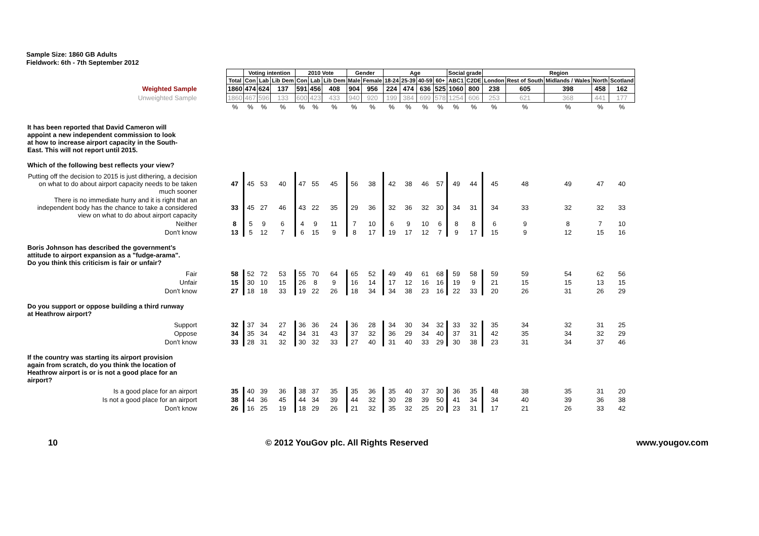Sample Size: 1860 GB Adults
Fieldwork: 6th - 7th September 2012
| | | Voting intention | | | 2010 Vote | | | Gender | | Age | | | | Social grade | | Region | | | | |
| | Total | Con | Lab | Lib Dem | Con | Lab | Lib Dem | Male | Female | 18-24 | 25-39 | 40-59 | 60+ | ABC1 | C2DE | London | Rest of South | Midlands / Wales | North | Scotland |
| Weighted Sample | 1860 | 474 | 624 | 137 | 591 | 456 | 408 | 904 | 956 | 224 | 474 | 636 | 525 | 1060 | 800 | 238 | 605 | 398 | 458 | 162 |
| Unweighted Sample | 1860 | 467 | 596 | 133 | 600 | 423 | 433 | 940 | 920 | 199 | 384 | 699 | 578 | 1254 | 606 | 253 | 621 | 368 | 441 | 177 |
| | % | % | % | % | % | % | % | % | % | % | % | % | % | % | % | % | % | % | % | % |
| It has been reported that David Cameron will appoint a new independent commission to look at how to increase airport capacity in the South- East. This will not report until 2015. Which of the following best reflects your view? | | | | | | | | | | | | | | | | | | | | |
| Putting off the decision to 2015 is just dithering, a decision on what to do about airport capacity needs to be taken much sooner | 47 | 45 | 53 | 40 | 47 | 55 | 45 | 56 | 38 | 42 | 38 | 46 | 57 | 49 | 44 | 45 | 48 | 49 | 47 | 40 |
| There is no immediate hurry and it is right that an independent body has the chance to take a considered view on what to do about airport capacity | 33 | 45 | 27 | 46 | 43 | 22 | 35 | 29 | 36 | 32 | 36 | 32 | 30 | 34 | 31 | 34 | 33 | 32 | 32 | 33 |
| Neither | 8 | 5 | 9 | 6 | 4 | 9 | 11 | 7 | 10 | 6 | 9 | 10 | 6 | 8 | 8 | 6 | 9 | 8 | 7 | 10 |
| Don't know | 13 | 5 | 12 | 7 | 6 | 15 | 9 | 8 | 17 | 19 | 17 | 12 | 7 | 9 | 17 | 15 | 9 | 12 | 15 | 16 |
| Boris Johnson has described the government's attitude to airport expansion as a "fudge-arama". Do you think this criticism is fair or unfair? | | | | | | | | | | | | | | | | | | | | |
| Fair | 58 | 52 | 72 | 53 | 55 | 70 | 64 | 65 | 52 | 49 | 49 | 61 | 68 | 59 | 58 | 59 | 59 | 54 | 62 | 56 |
| Unfair | 15 | 30 | 10 | 15 | 26 | 8 | 9 | 16 | 14 | 17 | 12 | 16 | 16 | 19 | 9 | 21 | 15 | 15 | 13 | 15 |
| Don't know | 27 | 18 | 18 | 33 | 19 | 22 | 26 | 18 | 34 | 34 | 38 | 23 | 16 | 22 | 33 | 20 | 26 | 31 | 26 | 29 |
| Do you support or oppose building a third runway at Heathrow airport? | | | | | | | | | | | | | | | | | | | | |
| Support | 32 | 37 | 34 | 27 | 36 | 36 | 24 | 36 | 28 | 34 | 30 | 34 | 32 | 33 | 32 | 35 | 34 | 32 | 31 | 25 |
| Oppose | 34 | 35 | 34 | 42 | 34 | 31 | 43 | 37 | 32 | 36 | 29 | 34 | 40 | 37 | 31 | 42 | 35 | 34 | 32 | 29 |
| Don't know | 33 | 28 | 31 | 32 | 30 | 32 | 33 | 27 | 40 | 31 | 40 | 33 | 29 | 30 | 38 | 23 | 31 | 34 | 37 | 46 |
| If the country was starting its airport provision again from scratch, do you think the location of Heathrow airport is or is not a good place for an airport? | | | | | | | | | | | | | | | | | | | | |
| Is a good place for an airport | 35 | 40 | 39 | 36 | 38 | 37 | 35 | 35 | 36 | 35 | 40 | 37 | 30 | 36 | 35 | 48 | 38 | 35 | 31 | 20 |
| Is not a good place for an airport | 38 | 44 | 36 | 45 | 44 | 34 | 39 | 44 | 32 | 30 | 28 | 39 | 50 | 41 | 34 | 34 | 40 | 39 | 36 | 38 |
| Don't know | 26 | 16 | 25 | 19 | 18 | 29 | 26 | 21 | 32 | 35 | 32 | 25 | 20 | 23 | 31 | 17 | 21 | 26 | 33 | 42 |
10 © 2012 YouGov plc. All Rights Reserved www.yougov.com